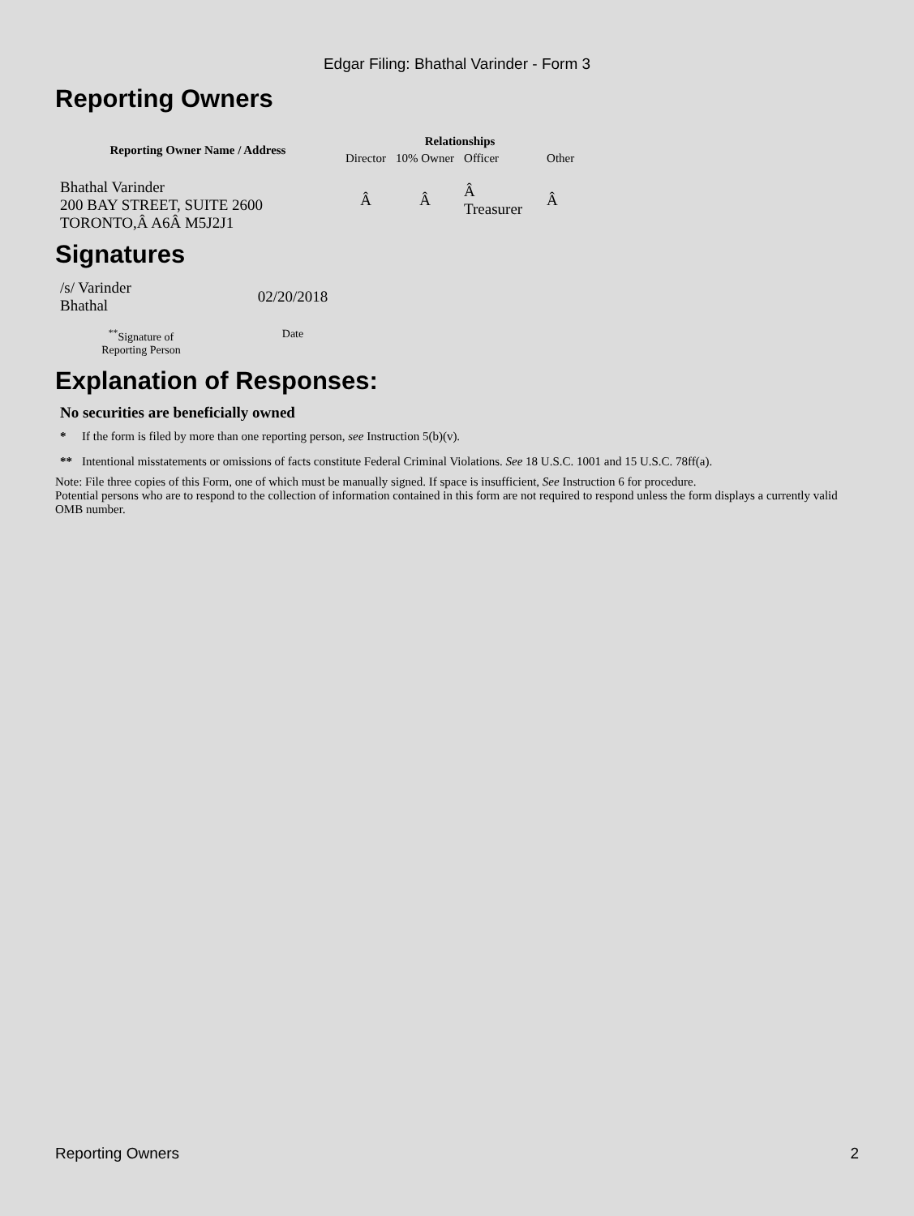Edgar Filing: Bhathal Varinder - Form 3
Reporting Owners
| Reporting Owner Name / Address | Relationships | | | |
| --- | --- | --- | --- | --- |
| | Director | 10% Owner | Officer | Other |
| Bhathal Varinder 200 BAY STREET, SUITE 2600 TORONTO,Â A6Â M5J2J1 | Â | Â | Â Treasurer | Â |
Signatures
| /s/ Varinder Bhathal | 02/20/2018 |
| <sup>**</sup> Signature of Reporting Person | Date |
Explanation of Responses:
No securities are beneficially owned
| * | If the form is filed by more than one reporting person, see Instruction 5(b)(v). |
| ** | Intentional misstatements or omissions of facts constitute Federal Criminal Violations. See 18 U.S.C. 1001 and 15 U.S.C. 78ff(a). |
Note: File three copies of this Form, one of which must be manually signed. If space is insufficient, See Instruction 6 for procedure.
Potential persons who are to respond to the collection of information contained in this form are not required to respond unless the form displays a currently valid OMB number.
Reporting Owners 2